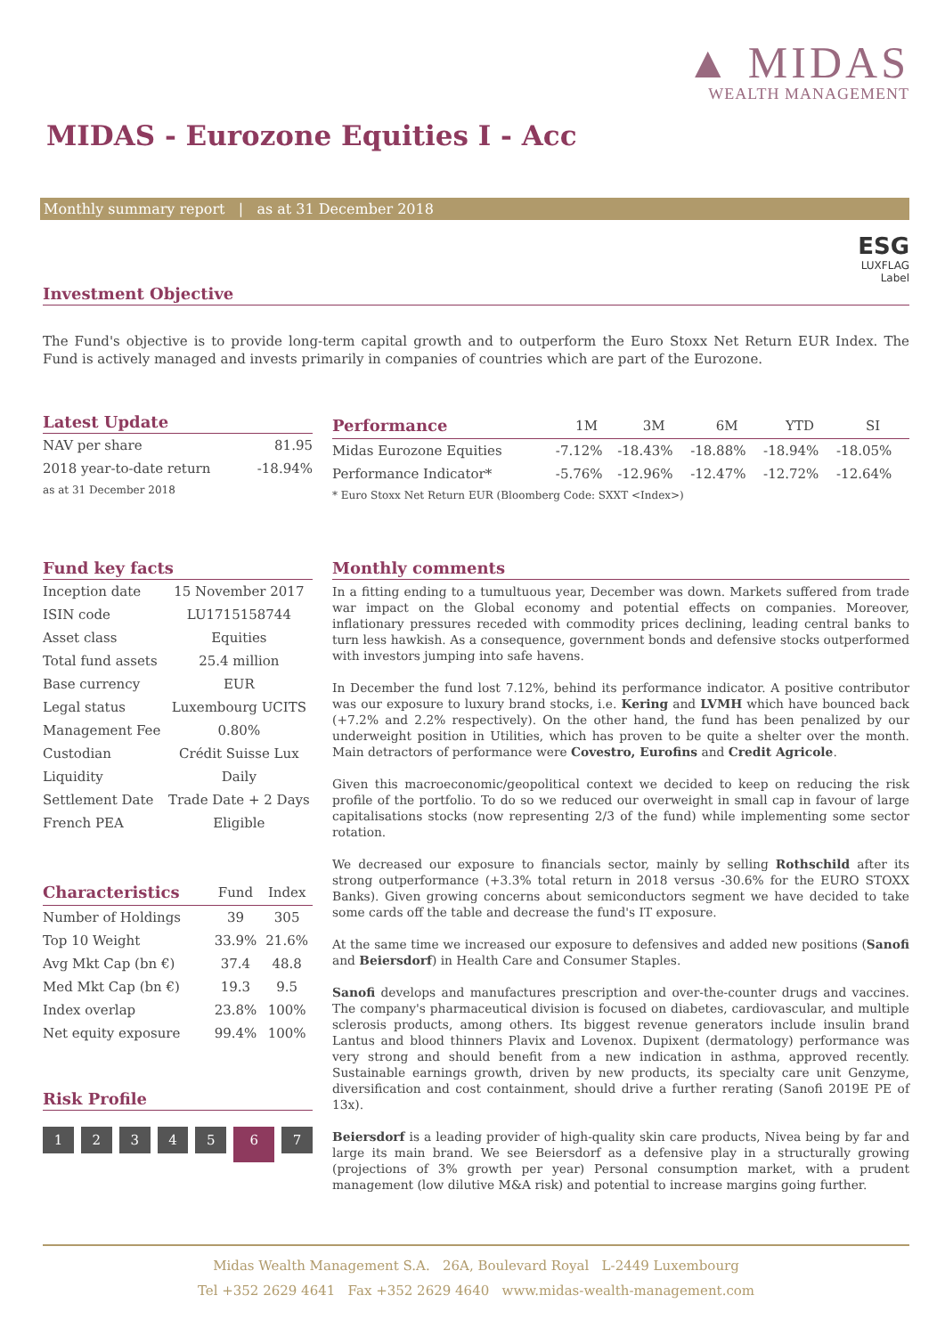▲ MIDAS
WEALTH MANAGEMENT
MIDAS - Eurozone Equities I - Acc
Monthly summary report | as at 31 December 2018
ESG
LUXFLAG
Label
Investment Objective
The Fund's objective is to provide long-term capital growth and to outperform the Euro Stoxx Net Return EUR Index. The Fund is actively managed and invests primarily in companies of countries which are part of the Eurozone.
Latest Update
| NAV per share | 81.95 |
| 2018 year-to-date return | -18.94% |
| as at 31 December 2018 | |
| Performance | 1M | 3M | 6M | YTD | SI |
| --- | --- | --- | --- | --- | --- |
| Midas Eurozone Equities | -7.12% | -18.43% | -18.88% | -18.94% | -18.05% |
| Performance Indicator* | -5.76% | -12.96% | -12.47% | -12.72% | -12.64% |
| * Euro Stoxx Net Return EUR (Bloomberg Code: SXXT <Index>) | | | | | |
Fund key facts
| Inception date | 15 November 2017 |
| ISIN code | LU1715158744 |
| Asset class | Equities |
| Total fund assets | 25.4 million |
| Base currency | EUR |
| Legal status | Luxembourg UCITS |
| Management Fee | 0.80% |
| Custodian | Crédit Suisse Lux |
| Liquidity | Daily |
| Settlement Date | Trade Date + 2 Days |
| French PEA | Eligible |
| Characteristics | Fund | Index |
| --- | --- | --- |
| Number of Holdings | 39 | 305 |
| Top 10 Weight | 33.9% | 21.6% |
| Avg Mkt Cap (bn €) | 37.4 | 48.8 |
| Med Mkt Cap (bn €) | 19.3 | 9.5 |
| Index overlap | 23.8% | 100% |
| Net equity exposure | 99.4% | 100% |
Risk Profile
12345 6 7
Monthly comments
In a fitting ending to a tumultuous year, December was down. Markets suffered from trade war impact on the Global economy and potential effects on companies. Moreover, inflationary pressures receded with commodity prices declining, leading central banks to turn less hawkish. As a consequence, government bonds and defensive stocks outperformed with investors jumping into safe havens.
In December the fund lost 7.12%, behind its performance indicator. A positive contributor was our exposure to luxury brand stocks, i.e. Kering and LVMH which have bounced back (+7.2% and 2.2% respectively). On the other hand, the fund has been penalized by our underweight position in Utilities, which has proven to be quite a shelter over the month. Main detractors of performance were Covestro, Eurofins and Credit Agricole.
Given this macroeconomic/geopolitical context we decided to keep on reducing the risk profile of the portfolio. To do so we reduced our overweight in small cap in favour of large capitalisations stocks (now representing 2/3 of the fund) while implementing some sector rotation.
We decreased our exposure to financials sector, mainly by selling Rothschild after its strong outperformance (+3.3% total return in 2018 versus -30.6% for the EURO STOXX Banks). Given growing concerns about semiconductors segment we have decided to take some cards off the table and decrease the fund's IT exposure.
At the same time we increased our exposure to defensives and added new positions (Sanofi and Beiersdorf) in Health Care and Consumer Staples.
Sanofi develops and manufactures prescription and over-the-counter drugs and vaccines. The company's pharmaceutical division is focused on diabetes, cardiovascular, and multiple sclerosis products, among others. Its biggest revenue generators include insulin brand Lantus and blood thinners Plavix and Lovenox. Dupixent (dermatology) performance was very strong and should benefit from a new indication in asthma, approved recently. Sustainable earnings growth, driven by new products, its specialty care unit Genzyme, diversification and cost containment, should drive a further rerating (Sanofi 2019E PE of 13x).
Beiersdorf is a leading provider of high-quality skin care products, Nivea being by far and large its main brand. We see Beiersdorf as a defensive play in a structurally growing (projections of 3% growth per year) Personal consumption market, with a prudent management (low dilutive M&A risk) and potential to increase margins going further.
Midas Wealth Management S.A. 26A, Boulevard Royal L-2449 Luxembourg
Tel +352 2629 4641 Fax +352 2629 4640 www.midas-wealth-management.com